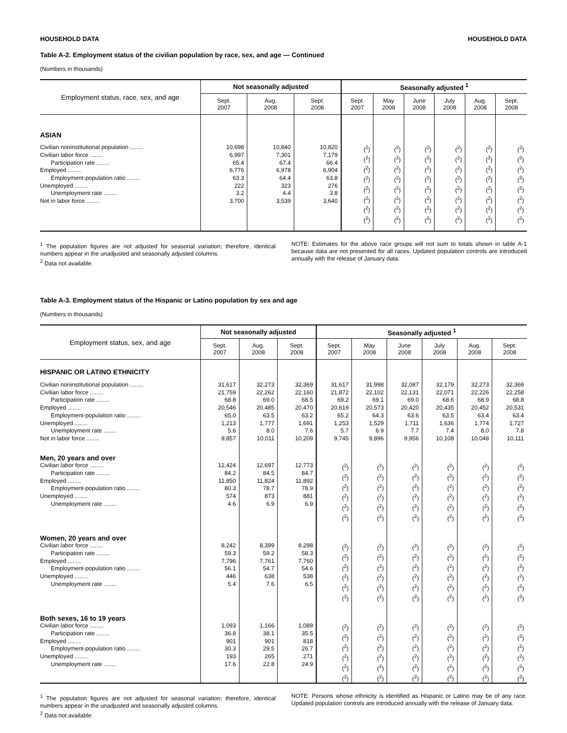HOUSEHOLD DATA HOUSEHOLD DATA
Table A-2. Employment status of the civilian population by race, sex, and age — Continued
(Numbers in thousands)
| Employment status, race, sex, and age | Not seasonally adjusted | | | Seasonally adjusted <sup>1</sup> | | | | | |
| --- | --- | --- | --- | --- | --- | --- | --- | --- | --- |
| | Sept. 2007 | Aug. 2008 | Sept. 2008 | Sept. 2007 | May 2008 | June 2008 | July 2008 | Aug. 2008 | Sept. 2008 |
| ASIAN | | | | | | | | | |
| Civilian noninstitutional population ........ Civilian labor force ........ Participation rate ........ Employed ........ Employment-population ratio ........ Unemployed ........ Unemployment rate ........ Not in labor force ........ | 10,698 6,997 65.4 6,776 63.3 222 3.2 3,700 | 10,840 7,301 67.4 6,978 64.4 323 4.4 3,539 | 10,820 7,179 66.4 6,904 63.8 276 3.8 3,640 | (<sup>2</sup>) (<sup>2</sup>) (<sup>2</sup>) (<sup>2</sup>) (<sup>2</sup>) (<sup>2</sup>) (<sup>2</sup>) (<sup>2</sup>) | (<sup>2</sup>) (<sup>2</sup>) (<sup>2</sup>) (<sup>2</sup>) (<sup>2</sup>) (<sup>2</sup>) (<sup>2</sup>) (<sup>2</sup>) | (<sup>2</sup>) (<sup>2</sup>) (<sup>2</sup>) (<sup>2</sup>) (<sup>2</sup>) (<sup>2</sup>) (<sup>2</sup>) (<sup>2</sup>) | (<sup>2</sup>) (<sup>2</sup>) (<sup>2</sup>) (<sup>2</sup>) (<sup>2</sup>) (<sup>2</sup>) (<sup>2</sup>) (<sup>2</sup>) | (<sup>2</sup>) (<sup>2</sup>) (<sup>2</sup>) (<sup>2</sup>) (<sup>2</sup>) (<sup>2</sup>) (<sup>2</sup>) (<sup>2</sup>) | (<sup>2</sup>) (<sup>2</sup>) (<sup>2</sup>) (<sup>2</sup>) (<sup>2</sup>) (<sup>2</sup>) (<sup>2</sup>) (<sup>2</sup>) |
<sup>1</sup> The population figures are not adjusted for seasonal variation; therefore, identical numbers appear in the unadjusted and seasonally adjusted columns.
<sup>2</sup> Data not available.
NOTE: Estimates for the above race groups will not sum to totals shown in table A-1 because data are not presented for all races. Updated population controls are introduced annually with the release of January data.
Table A-3. Employment status of the Hispanic or Latino population by sex and age
(Numbers in thousands)
| Employment status, sex, and age | Not seasonally adjusted | | | Seasonally adjusted <sup>1</sup> | | | | | |
| --- | --- | --- | --- | --- | --- | --- | --- | --- | --- |
| | Sept. 2007 | Aug. 2008 | Sept. 2008 | Sept. 2007 | May 2008 | June 2008 | July 2008 | Aug. 2008 | Sept. 2008 |
| HISPANIC OR LATINO ETHNICITY | | | | | | | | | |
| Civilian noninstitutional population ........ Civilian labor force ........ Participation rate ........ Employed ........ Employment-population ratio ........ Unemployed ........ Unemployment rate ........ Not in labor force ........ | 31,617 21,759 68.8 20,546 65.0 1,213 5.6 9,857 | 32,273 22,262 69.0 20,485 63.5 1,777 8.0 10,011 | 32,369 22,160 68.5 20,470 63.2 1,691 7.6 10,209 | 31,617 21,872 69.2 20,619 65.2 1,253 5.7 9,745 | 31,998 22,102 69.1 20,573 64.3 1,529 6.9 9,896 | 32,087 22,131 69.0 20,420 63.6 1,711 7.7 9,956 | 32,179 22,071 68.6 20,435 63.5 1,636 7.4 10,108 | 32,273 22,226 68.9 20,452 63.4 1,774 8.0 10,048 | 32,369 22,258 68.8 20,531 63.4 1,727 7.8 10,111 |
| Men, 20 years and over | | | | | | | | | |
| Civilian labor force ........ Participation rate ........ Employed ........ Employment-population ratio ........ Unemployed ........ Unemployment rate ........ | 12,424 84.2 11,850 80.3 574 4.6 | 12,697 84.5 11,824 78.7 873 6.9 | 12,773 84.7 11,892 78.9 881 6.9 | (<sup>2</sup>) (<sup>2</sup>) (<sup>2</sup>) (<sup>2</sup>) (<sup>2</sup>) (<sup>2</sup>) | (<sup>2</sup>) (<sup>2</sup>) (<sup>2</sup>) (<sup>2</sup>) (<sup>2</sup>) (<sup>2</sup>) | (<sup>2</sup>) (<sup>2</sup>) (<sup>2</sup>) (<sup>2</sup>) (<sup>2</sup>) (<sup>2</sup>) | (<sup>2</sup>) (<sup>2</sup>) (<sup>2</sup>) (<sup>2</sup>) (<sup>2</sup>) (<sup>2</sup>) | (<sup>2</sup>) (<sup>2</sup>) (<sup>2</sup>) (<sup>2</sup>) (<sup>2</sup>) (<sup>2</sup>) | (<sup>2</sup>) (<sup>2</sup>) (<sup>2</sup>) (<sup>2</sup>) (<sup>2</sup>) (<sup>2</sup>) |
| Women, 20 years and over | | | | | | | | | |
| Civilian labor force ........ Participation rate ........ Employed ........ Employment-population ratio ........ Unemployed ........ Unemployment rate ........ | 8,242 59.3 7,796 56.1 446 5.4 | 8,399 59.2 7,761 54.7 638 7.6 | 8,298 58.3 7,760 54.6 538 6.5 | (<sup>2</sup>) (<sup>2</sup>) (<sup>2</sup>) (<sup>2</sup>) (<sup>2</sup>) (<sup>2</sup>) | (<sup>2</sup>) (<sup>2</sup>) (<sup>2</sup>) (<sup>2</sup>) (<sup>2</sup>) (<sup>2</sup>) | (<sup>2</sup>) (<sup>2</sup>) (<sup>2</sup>) (<sup>2</sup>) (<sup>2</sup>) (<sup>2</sup>) | (<sup>2</sup>) (<sup>2</sup>) (<sup>2</sup>) (<sup>2</sup>) (<sup>2</sup>) (<sup>2</sup>) | (<sup>2</sup>) (<sup>2</sup>) (<sup>2</sup>) (<sup>2</sup>) (<sup>2</sup>) (<sup>2</sup>) | (<sup>2</sup>) (<sup>2</sup>) (<sup>2</sup>) (<sup>2</sup>) (<sup>2</sup>) (<sup>2</sup>) |
| Both sexes, 16 to 19 years | | | | | | | | | |
| Civilian labor force ........ Participation rate ........ Employed ........ Employment-population ratio ........ Unemployed ........ Unemployment rate ........ | 1,093 36.8 901 30.3 193 17.6 | 1,166 38.1 901 29.5 265 22.8 | 1,089 35.5 818 26.7 271 24.9 | (<sup>2</sup>) (<sup>2</sup>) (<sup>2</sup>) (<sup>2</sup>) (<sup>2</sup>) (<sup>2</sup>) | (<sup>2</sup>) (<sup>2</sup>) (<sup>2</sup>) (<sup>2</sup>) (<sup>2</sup>) (<sup>2</sup>) | (<sup>2</sup>) (<sup>2</sup>) (<sup>2</sup>) (<sup>2</sup>) (<sup>2</sup>) (<sup>2</sup>) | (<sup>2</sup>) (<sup>2</sup>) (<sup>2</sup>) (<sup>2</sup>) (<sup>2</sup>) (<sup>2</sup>) | (<sup>2</sup>) (<sup>2</sup>) (<sup>2</sup>) (<sup>2</sup>) (<sup>2</sup>) (<sup>2</sup>) | (<sup>2</sup>) (<sup>2</sup>) (<sup>2</sup>) (<sup>2</sup>) (<sup>2</sup>) (<sup>2</sup>) |
<sup>1</sup> The population figures are not adjusted for seasonal variation; therefore, identical numbers appear in the unadjusted and seasonally adjusted columns.
<sup>2</sup> Data not available.
NOTE: Persons whose ethnicity is identified as Hispanic or Latino may be of any race. Updated population controls are introduced annually with the release of January data.